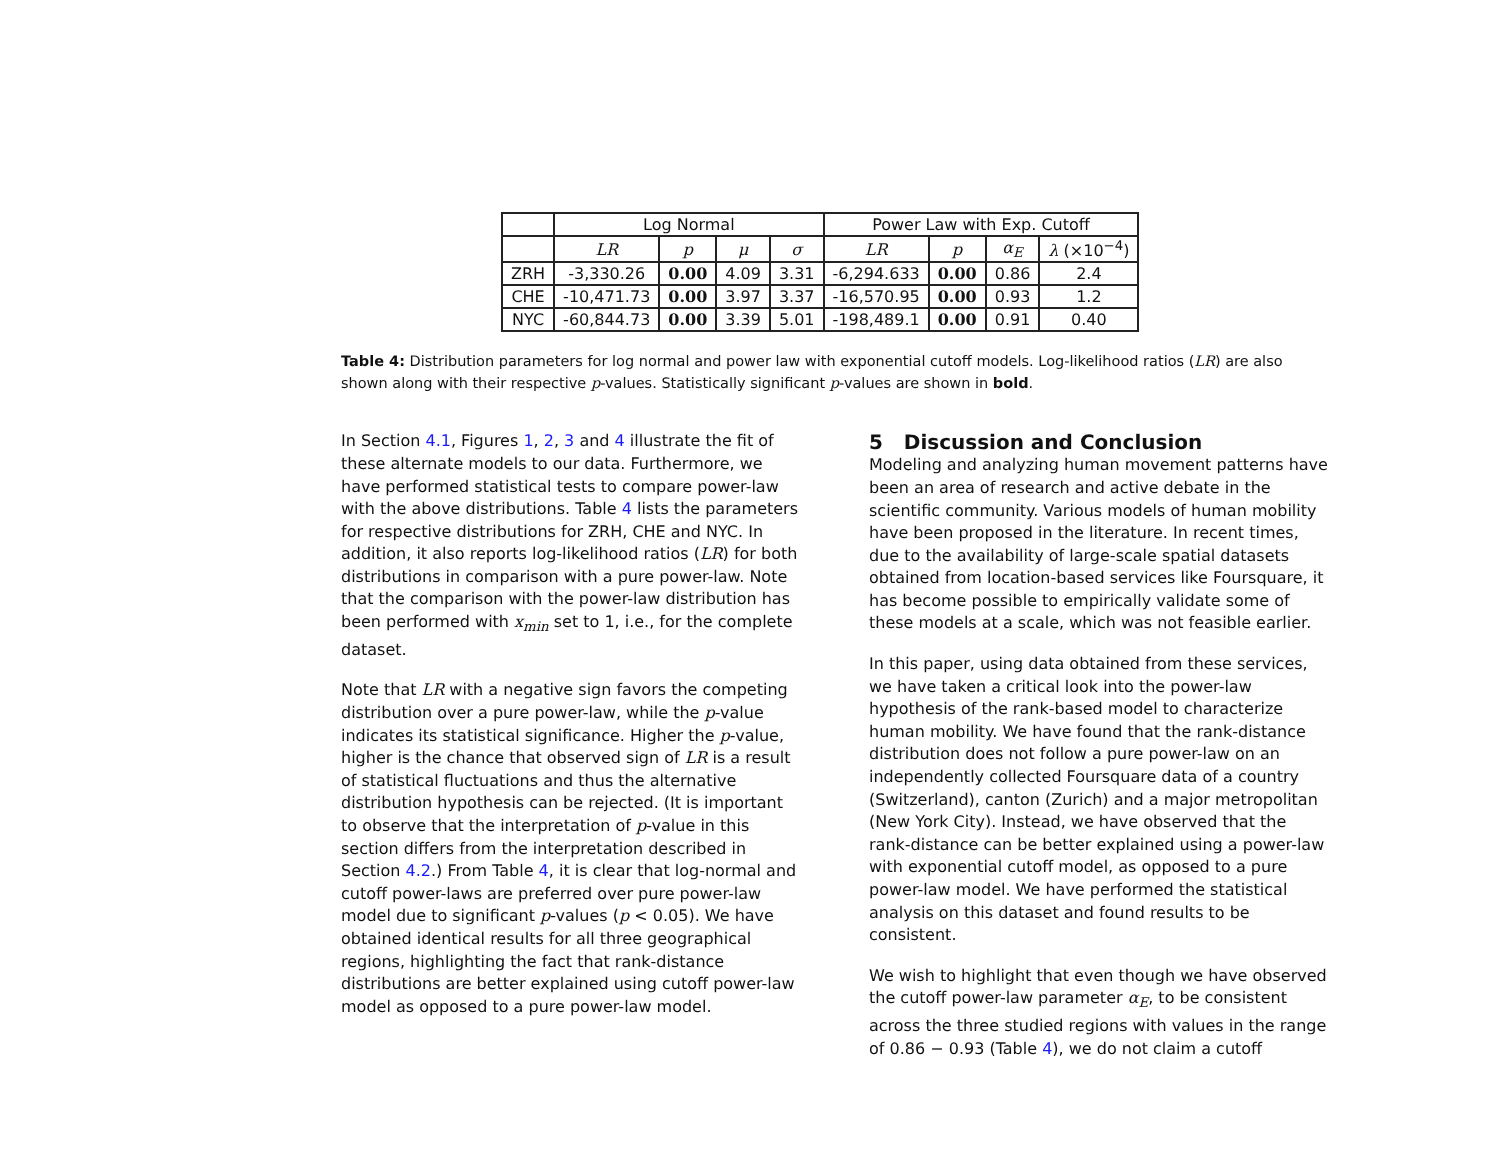| | Log Normal | | | | Power Law with Exp. Cutoff | | | |
| --- | --- | --- | --- | --- | --- | --- | --- | --- |
| | LR | p | μ | σ | LR | p | α<sub>E</sub> | λ (×10<sup>−4</sup>) |
| ZRH | -3,330.26 | 0.00 | 4.09 | 3.31 | -6,294.633 | 0.00 | 0.86 | 2.4 |
| CHE | -10,471.73 | 0.00 | 3.97 | 3.37 | -16,570.95 | 0.00 | 0.93 | 1.2 |
| NYC | -60,844.73 | 0.00 | 3.39 | 5.01 | -198,489.1 | 0.00 | 0.91 | 0.40 |
Table 4: Distribution parameters for log normal and power law with exponential cutoff models. Log-likelihood ratios (LR) are also shown along with their respective p-values. Statistically significant p-values are shown in bold.
In Section 4.1, Figures 1, 2, 3 and 4 illustrate the fit of these alternate models to our data. Furthermore, we have performed statistical tests to compare power-law with the above distributions. Table 4 lists the parameters for respective distributions for ZRH, CHE and NYC. In addition, it also reports log-likelihood ratios (LR) for both distributions in comparison with a pure power-law. Note that the comparison with the power-law distribution has been performed with x<sub>min</sub> set to 1, i.e., for the complete dataset.
Note that LR with a negative sign favors the competing distribution over a pure power-law, while the p-value indicates its statistical significance. Higher the p-value, higher is the chance that observed sign of LR is a result of statistical fluctuations and thus the alternative distribution hypothesis can be rejected. (It is important to observe that the interpretation of p-value in this section differs from the interpretation described in Section 4.2.) From Table 4, it is clear that log-normal and cutoff power-laws are preferred over pure power-law model due to significant p-values (p < 0.05). We have obtained identical results for all three geographical regions, highlighting the fact that rank-distance distributions are better explained using cutoff power-law model as opposed to a pure power-law model.
5 Discussion and Conclusion
Modeling and analyzing human movement patterns have been an area of research and active debate in the scientific community. Various models of human mobility have been proposed in the literature. In recent times, due to the availability of large-scale spatial datasets obtained from location-based services like Foursquare, it has become possible to empirically validate some of these models at a scale, which was not feasible earlier.
In this paper, using data obtained from these services, we have taken a critical look into the power-law hypothesis of the rank-based model to characterize human mobility. We have found that the rank-distance distribution does not follow a pure power-law on an independently collected Foursquare data of a country (Switzerland), canton (Zurich) and a major metropolitan (New York City). Instead, we have observed that the rank-distance can be better explained using a power-law with exponential cutoff model, as opposed to a pure power-law model. We have performed the statistical analysis on this dataset and found results to be consistent.
We wish to highlight that even though we have observed the cutoff power-law parameter α<sub>E</sub>, to be consistent across the three studied regions with values in the range of 0.86 − 0.93 (Table 4), we do not claim a cutoff